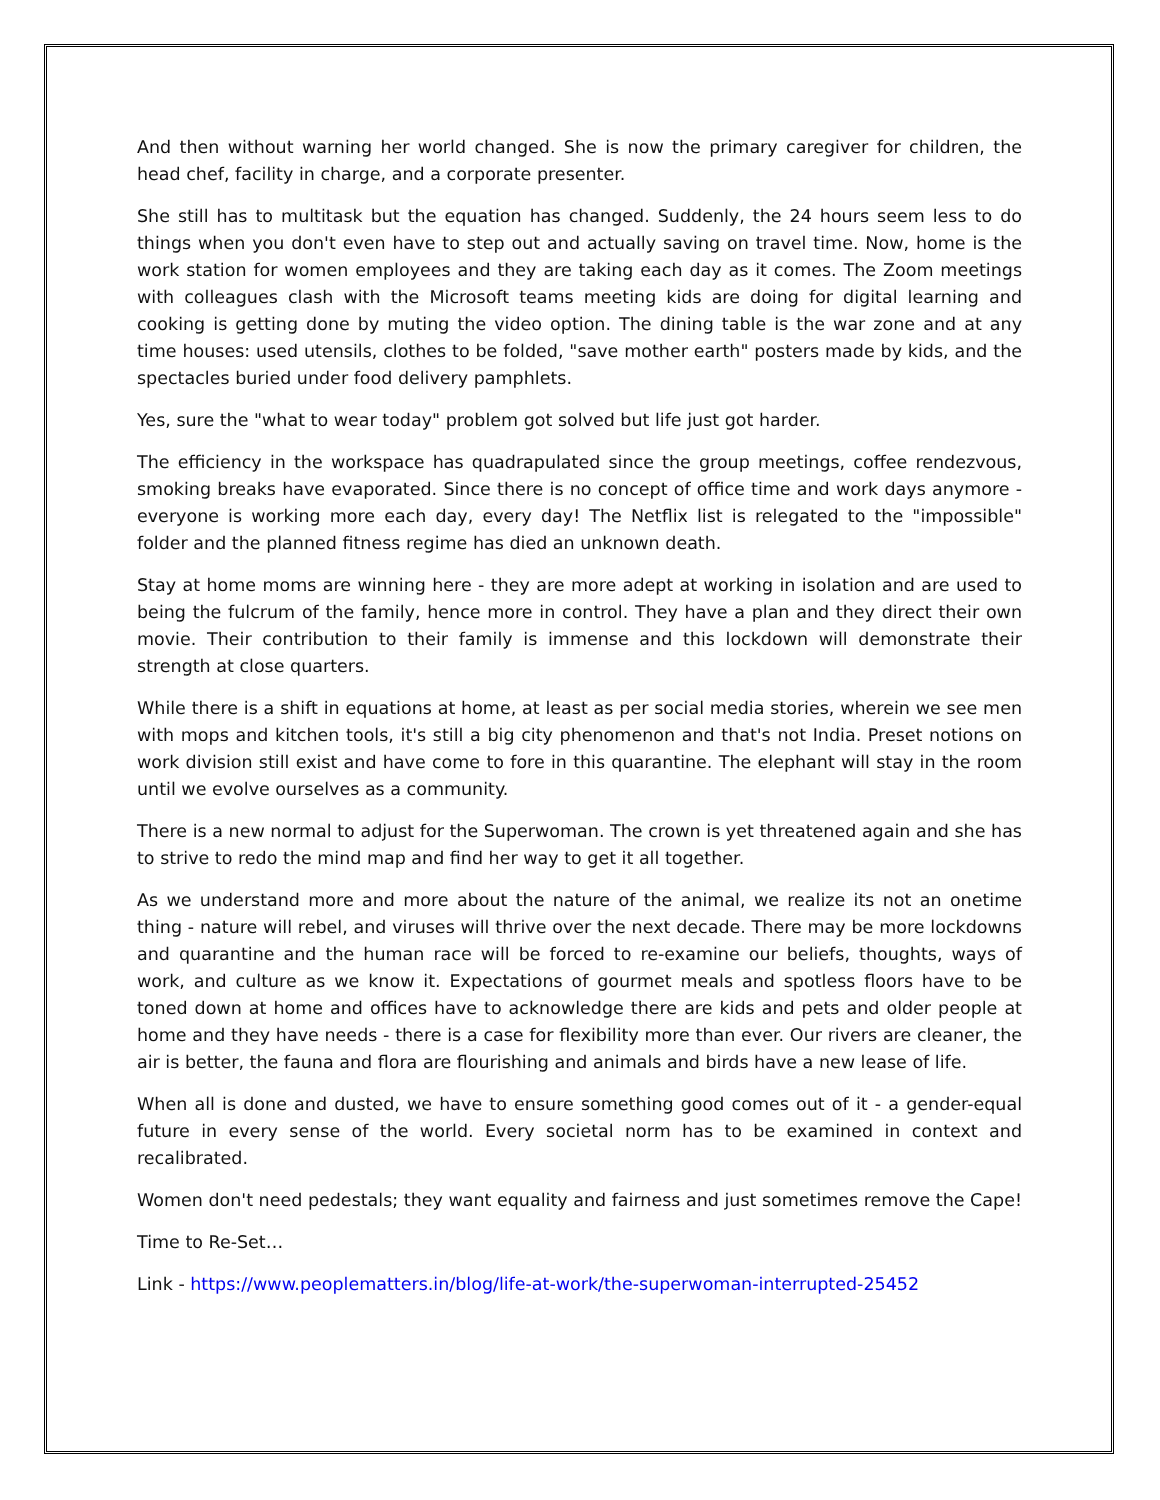And then without warning her world changed. She is now the primary caregiver for children, the head chef, facility in charge, and a corporate presenter.
She still has to multitask but the equation has changed. Suddenly, the 24 hours seem less to do things when you don't even have to step out and actually saving on travel time. Now, home is the work station for women employees and they are taking each day as it comes. The Zoom meetings with colleagues clash with the Microsoft teams meeting kids are doing for digital learning and cooking is getting done by muting the video option. The dining table is the war zone and at any time houses: used utensils, clothes to be folded, "save mother earth" posters made by kids, and the spectacles buried under food delivery pamphlets.
Yes, sure the "what to wear today" problem got solved but life just got harder.
The efficiency in the workspace has quadrapulated since the group meetings, coffee rendezvous, smoking breaks have evaporated. Since there is no concept of office time and work days anymore - everyone is working more each day, every day! The Netflix list is relegated to the "impossible" folder and the planned fitness regime has died an unknown death.
Stay at home moms are winning here - they are more adept at working in isolation and are used to being the fulcrum of the family, hence more in control. They have a plan and they direct their own movie. Their contribution to their family is immense and this lockdown will demonstrate their strength at close quarters.
While there is a shift in equations at home, at least as per social media stories, wherein we see men with mops and kitchen tools, it's still a big city phenomenon and that's not India. Preset notions on work division still exist and have come to fore in this quarantine. The elephant will stay in the room until we evolve ourselves as a community.
There is a new normal to adjust for the Superwoman. The crown is yet threatened again and she has to strive to redo the mind map and find her way to get it all together.
As we understand more and more about the nature of the animal, we realize its not an onetime thing - nature will rebel, and viruses will thrive over the next decade. There may be more lockdowns and quarantine and the human race will be forced to re-examine our beliefs, thoughts, ways of work, and culture as we know it. Expectations of gourmet meals and spotless floors have to be toned down at home and offices have to acknowledge there are kids and pets and older people at home and they have needs - there is a case for flexibility more than ever. Our rivers are cleaner, the air is better, the fauna and flora are flourishing and animals and birds have a new lease of life.
When all is done and dusted, we have to ensure something good comes out of it - a gender-equal future in every sense of the world. Every societal norm has to be examined in context and recalibrated.
Women don't need pedestals; they want equality and fairness and just sometimes remove the Cape!
Time to Re-Set…
Link - https://www.peoplematters.in/blog/life-at-work/the-superwoman-interrupted-25452